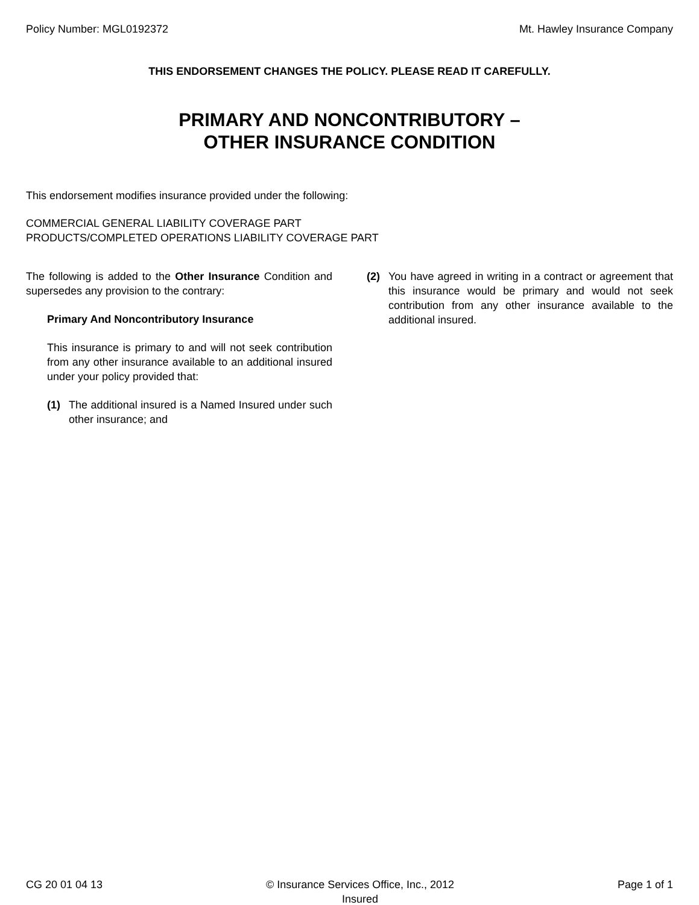Policy Number: MGL0192372 Mt. Hawley Insurance Company
THIS ENDORSEMENT CHANGES THE POLICY. PLEASE READ IT CAREFULLY.
PRIMARY AND NONCONTRIBUTORY –
OTHER INSURANCE CONDITION
This endorsement modifies insurance provided under the following:
COMMERCIAL GENERAL LIABILITY COVERAGE PART
PRODUCTS/COMPLETED OPERATIONS LIABILITY COVERAGE PART
The following is added to the Other Insurance Condition and supersedes any provision to the contrary:
Primary And Noncontributory Insurance
This insurance is primary to and will not seek contribution from any other insurance available to an additional insured under your policy provided that:
(1) The additional insured is a Named Insured under such other insurance; and
(2) You have agreed in writing in a contract or agreement that this insurance would be primary and would not seek contribution from any other insurance available to the additional insured.
CG 20 01 04 13 © Insurance Services Office, Inc., 2012
Insured Page 1 of 1